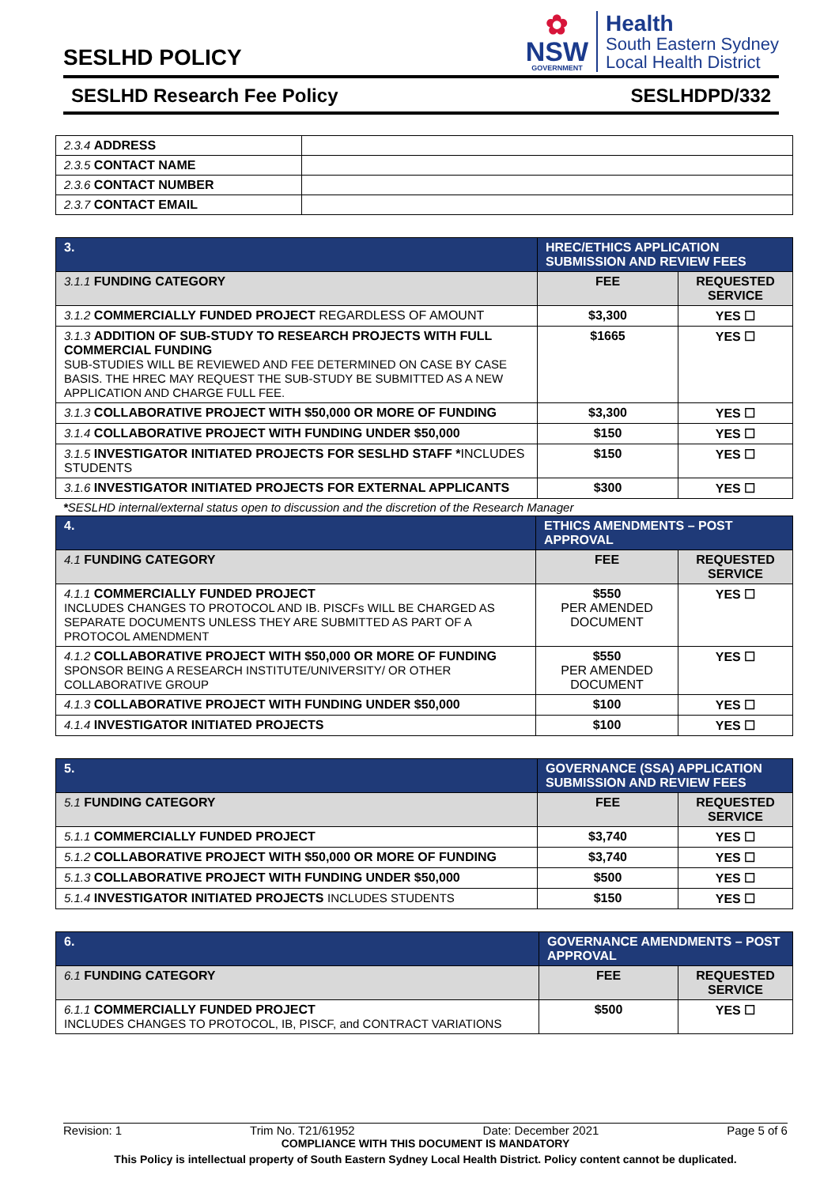SESLHD POLICY
✿
NSW
GOVERNMENT
Health
South Eastern Sydney
Local Health District
SESLHD Research Fee Policy SESLHDPD/332
| 2.3.4 ADDRESS | |
| 2.3.5 CONTACT NAME | |
| 2.3.6 CONTACT NUMBER | |
| 2.3.7 CONTACT EMAIL | |
| 3. | HREC/ETHICS APPLICATION SUBMISSION AND REVIEW FEES | |
| --- | --- | --- |
| 3.1.1 FUNDING CATEGORY | FEE | REQUESTED SERVICE |
| 3.1.2 COMMERCIALLY FUNDED PROJECT REGARDLESS OF AMOUNT | $3,300 | YES ☐ |
| 3.1.3 ADDITION OF SUB-STUDY TO RESEARCH PROJECTS WITH FULL COMMERCIAL FUNDING SUB-STUDIES WILL BE REVIEWED AND FEE DETERMINED ON CASE BY CASE BASIS. THE HREC MAY REQUEST THE SUB-STUDY BE SUBMITTED AS A NEW APPLICATION AND CHARGE FULL FEE. | $1665 | YES ☐ |
| 3.1.3 COLLABORATIVE PROJECT WITH $50,000 OR MORE OF FUNDING | $3,300 | YES ☐ |
| 3.1.4 COLLABORATIVE PROJECT WITH FUNDING UNDER $50,000 | $150 | YES ☐ |
| 3.1.5 INVESTIGATOR INITIATED PROJECTS FOR SESLHD STAFF * INCLUDES STUDENTS | $150 | YES ☐ |
| 3.1.6 INVESTIGATOR INITIATED PROJECTS FOR EXTERNAL APPLICANTS | $300 | YES ☐ |
*SESLHD internal/external status open to discussion and the discretion of the Research Manager
| 4. | ETHICS AMENDMENTS – POST APPROVAL | |
| --- | --- | --- |
| 4.1 FUNDING CATEGORY | FEE | REQUESTED SERVICE |
| 4.1.1 COMMERCIALLY FUNDED PROJECT INCLUDES CHANGES TO PROTOCOL AND IB. PISCFs WILL BE CHARGED AS SEPARATE DOCUMENTS UNLESS THEY ARE SUBMITTED AS PART OF A PROTOCOL AMENDMENT | $550 PER AMENDED DOCUMENT | YES ☐ |
| 4.1.2 COLLABORATIVE PROJECT WITH $50,000 OR MORE OF FUNDING SPONSOR BEING A RESEARCH INSTITUTE/UNIVERSITY/ OR OTHER COLLABORATIVE GROUP | $550 PER AMENDED DOCUMENT | YES ☐ |
| 4.1.3 COLLABORATIVE PROJECT WITH FUNDING UNDER $50,000 | $100 | YES ☐ |
| 4.1.4 INVESTIGATOR INITIATED PROJECTS | $100 | YES ☐ |
| 5. | GOVERNANCE (SSA) APPLICATION SUBMISSION AND REVIEW FEES | |
| --- | --- | --- |
| 5.1 FUNDING CATEGORY | FEE | REQUESTED SERVICE |
| 5.1.1 COMMERCIALLY FUNDED PROJECT | $3,740 | YES ☐ |
| 5.1.2 COLLABORATIVE PROJECT WITH $50,000 OR MORE OF FUNDING | $3,740 | YES ☐ |
| 5.1.3 COLLABORATIVE PROJECT WITH FUNDING UNDER $50,000 | $500 | YES ☐ |
| 5.1.4 INVESTIGATOR INITIATED PROJECTS INCLUDES STUDENTS | $150 | YES ☐ |
| 6. | GOVERNANCE AMENDMENTS – POST APPROVAL | |
| --- | --- | --- |
| 6.1 FUNDING CATEGORY | FEE | REQUESTED SERVICE |
| 6.1.1 COMMERCIALLY FUNDED PROJECT INCLUDES CHANGES TO PROTOCOL, IB, PISCF, and CONTRACT VARIATIONS | $500 | YES ☐ |
Revision: 1 Trim No. T21/61952 Date: December 2021 Page 5 of 6
COMPLIANCE WITH THIS DOCUMENT IS MANDATORY
This Policy is intellectual property of South Eastern Sydney Local Health District. Policy content cannot be duplicated.